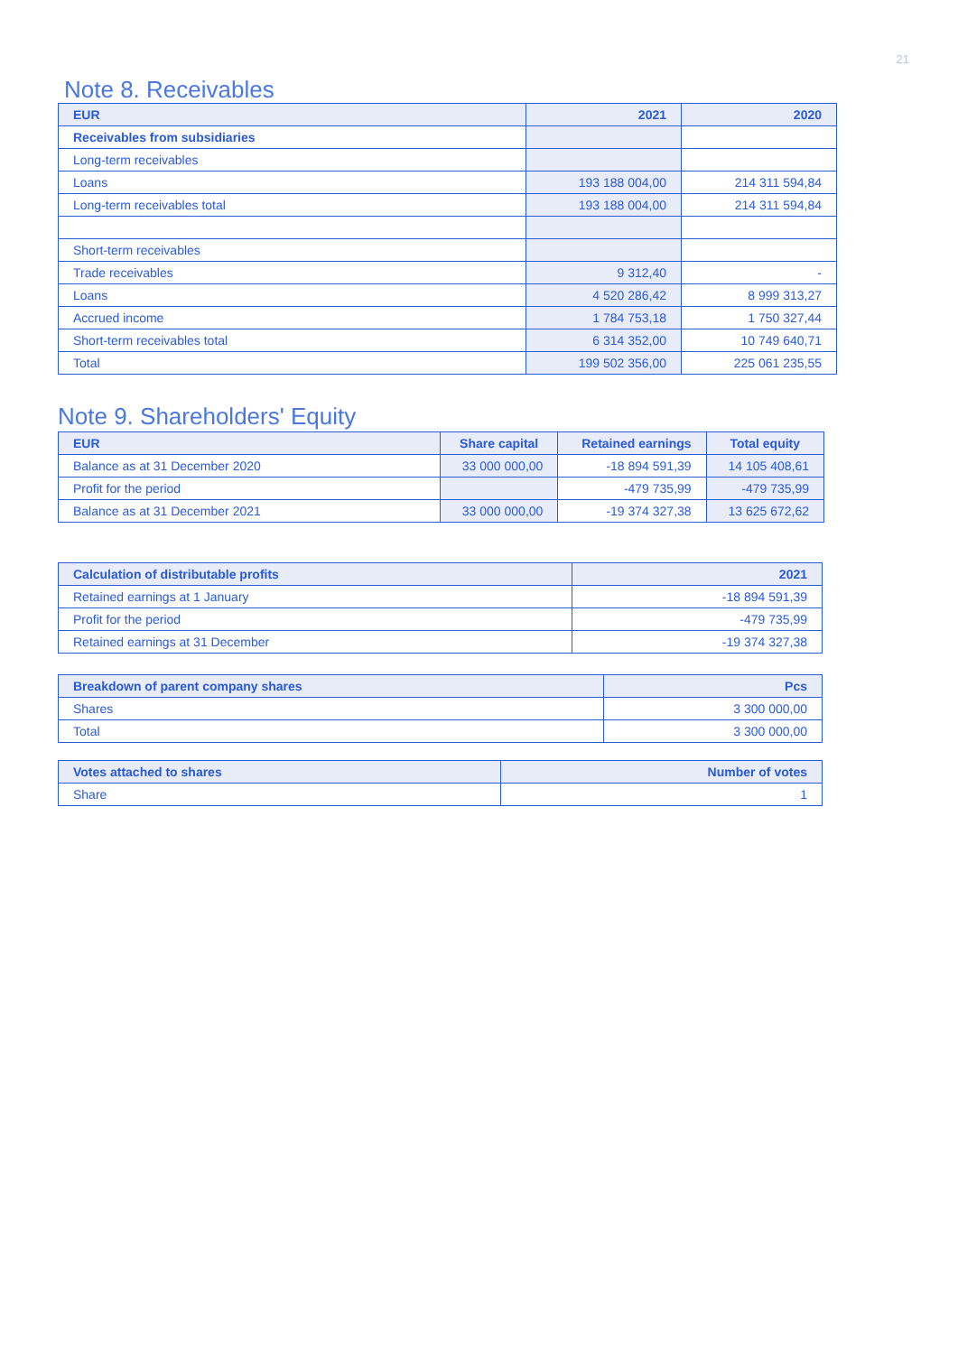21
Note 8. Receivables
| EUR | 2021 | 2020 |
| --- | --- | --- |
| Receivables from subsidiaries | | |
| Long-term receivables | | |
| Loans | 193 188 004,00 | 214 311 594,84 |
| Long-term receivables total | 193 188 004,00 | 214 311 594,84 |
| Short-term receivables | | |
| Trade receivables | 9 312,40 | - |
| Loans | 4 520 286,42 | 8 999 313,27 |
| Accrued income | 1 784 753,18 | 1 750 327,44 |
| Short-term receivables total | 6 314 352,00 | 10 749 640,71 |
| Total | 199 502 356,00 | 225 061 235,55 |
Note 9. Shareholders' Equity
| EUR | Share capital | Retained earnings | Total equity |
| --- | --- | --- | --- |
| Balance as at 31 December 2020 | 33 000 000,00 | -18 894 591,39 | 14 105 408,61 |
| Profit for the period | | -479 735,99 | -479 735,99 |
| Balance as at 31 December 2021 | 33 000 000,00 | -19 374 327,38 | 13 625 672,62 |
| Calculation of distributable profits | 2021 |
| --- | --- |
| Retained earnings at 1 January | -18 894 591,39 |
| Profit for the period | -479 735,99 |
| Retained earnings at 31 December | -19 374 327,38 |
| Breakdown of parent company shares | Pcs |
| --- | --- |
| Shares | 3 300 000,00 |
| Total | 3 300 000,00 |
| Votes attached to shares | Number of votes |
| --- | --- |
| Share | 1 |